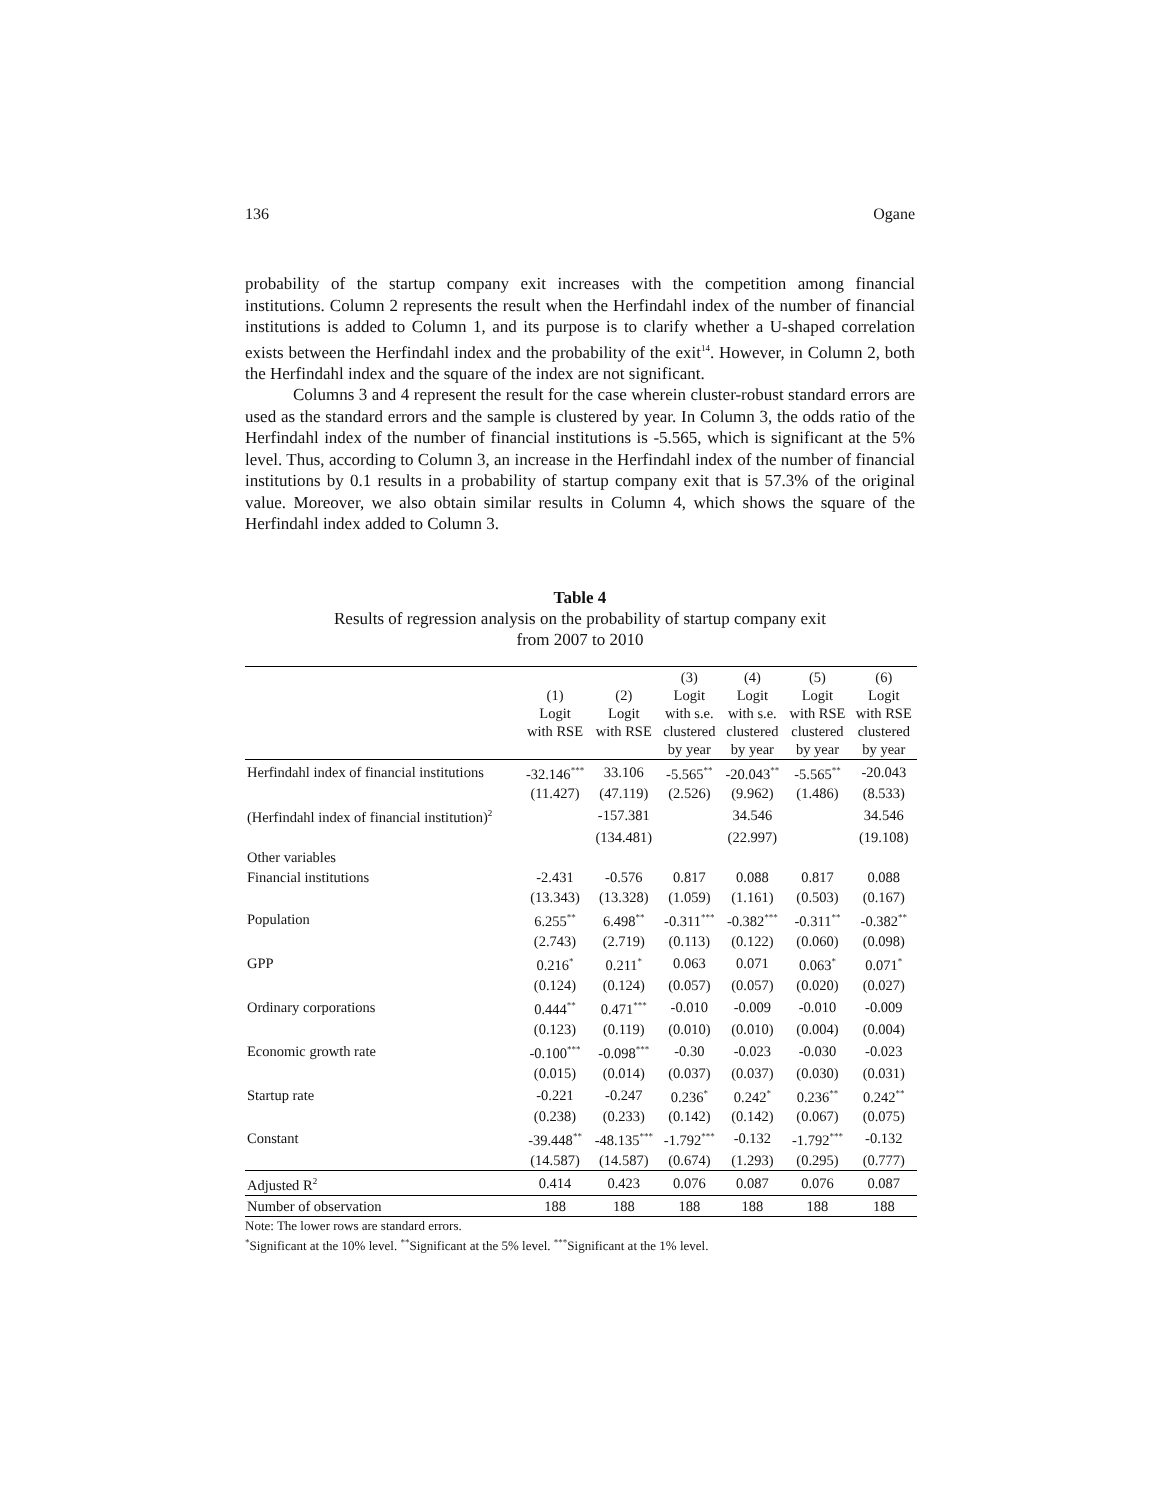136 Ogane
probability of the startup company exit increases with the competition among financial institutions. Column 2 represents the result when the Herfindahl index of the number of financial institutions is added to Column 1, and its purpose is to clarify whether a U-shaped correlation exists between the Herfindahl index and the probability of the exit<sup>14</sup>. However, in Column 2, both the Herfindahl index and the square of the index are not significant.
Columns 3 and 4 represent the result for the case wherein cluster-robust standard errors are used as the standard errors and the sample is clustered by year. In Column 3, the odds ratio of the Herfindahl index of the number of financial institutions is -5.565, which is significant at the 5% level. Thus, according to Column 3, an increase in the Herfindahl index of the number of financial institutions by 0.1 results in a probability of startup company exit that is 57.3% of the original value. Moreover, we also obtain similar results in Column 4, which shows the square of the Herfindahl index added to Column 3.
Table 4
Results of regression analysis on the probability of startup company exit
from 2007 to 2010
| | (1) Logit with RSE | (2) Logit with RSE | (3) Logit with s.e. clustered by year | (4) Logit with s.e. clustered by year | (5) Logit with RSE clustered by year | (6) Logit with RSE clustered by year |
| --- | --- | --- | --- | --- | --- | --- |
| Herfindahl index of financial institutions | -32.146<sup>***</sup> | 33.106 | -5.565<sup>**</sup> | -20.043<sup>**</sup> | -5.565<sup>**</sup> | -20.043 |
| | (11.427) | (47.119) | (2.526) | (9.962) | (1.486) | (8.533) |
| (Herfindahl index of financial institution)<sup>2</sup> | | -157.381 | | 34.546 | | 34.546 |
| | | (134.481) | | (22.997) | | (19.108) |
| Other variables | | | | | | |
| Financial institutions | -2.431 | -0.576 | 0.817 | 0.088 | 0.817 | 0.088 |
| | (13.343) | (13.328) | (1.059) | (1.161) | (0.503) | (0.167) |
| Population | 6.255<sup>**</sup> | 6.498<sup>**</sup> | -0.311<sup>***</sup> | -0.382<sup>***</sup> | -0.311<sup>**</sup> | -0.382<sup>**</sup> |
| | (2.743) | (2.719) | (0.113) | (0.122) | (0.060) | (0.098) |
| GPP | 0.216<sup>*</sup> | 0.211<sup>*</sup> | 0.063 | 0.071 | 0.063<sup>*</sup> | 0.071<sup>*</sup> |
| | (0.124) | (0.124) | (0.057) | (0.057) | (0.020) | (0.027) |
| Ordinary corporations | 0.444<sup>**</sup> | 0.471<sup>***</sup> | -0.010 | -0.009 | -0.010 | -0.009 |
| | (0.123) | (0.119) | (0.010) | (0.010) | (0.004) | (0.004) |
| Economic growth rate | -0.100<sup>***</sup> | -0.098<sup>***</sup> | -0.30 | -0.023 | -0.030 | -0.023 |
| | (0.015) | (0.014) | (0.037) | (0.037) | (0.030) | (0.031) |
| Startup rate | -0.221 | -0.247 | 0.236<sup>*</sup> | 0.242<sup>*</sup> | 0.236<sup>**</sup> | 0.242<sup>**</sup> |
| | (0.238) | (0.233) | (0.142) | (0.142) | (0.067) | (0.075) |
| Constant | -39.448<sup>**</sup> | -48.135<sup>***</sup> | -1.792<sup>***</sup> | -0.132 | -1.792<sup>***</sup> | -0.132 |
| | (14.587) | (14.587) | (0.674) | (1.293) | (0.295) | (0.777) |
| Adjusted R<sup>2</sup> | 0.414 | 0.423 | 0.076 | 0.087 | 0.076 | 0.087 |
| Number of observation | 188 | 188 | 188 | 188 | 188 | 188 |
Note: The lower rows are standard errors.
<sup>*</sup> Significant at the 10% level. <sup>**</sup>Significant at the 5% level. <sup>***</sup>Significant at the 1% level.